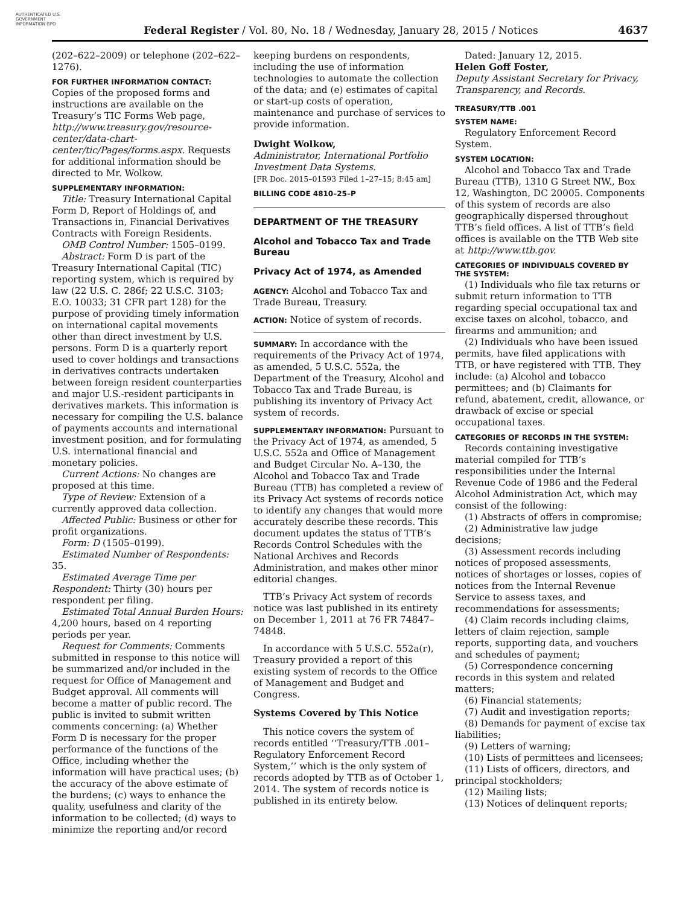AUTHENTICATED U.S. GOVERNMENT INFORMATION GPO
Federal Register / Vol. 80, No. 18 / Wednesday, January 28, 2015 / Notices
4637
(202–622–2009) or telephone (202–622–1276).
FOR FURTHER INFORMATION CONTACT:
Copies of the proposed forms and instructions are available on the Treasury’s TIC Forms Web page, http://www.treasury.gov/resource-center/data-chart-center/tic/Pages/forms.aspx. Requests for additional information should be directed to Mr. Wolkow.
SUPPLEMENTARY INFORMATION:
Title: Treasury International Capital Form D, Report of Holdings of, and Transactions in, Financial Derivatives Contracts with Foreign Residents.
OMB Control Number: 1505–0199.
Abstract: Form D is part of the Treasury International Capital (TIC) reporting system, which is required by law (22 U.S. C. 286f; 22 U.S.C. 3103; E.O. 10033; 31 CFR part 128) for the purpose of providing timely information on international capital movements other than direct investment by U.S. persons. Form D is a quarterly report used to cover holdings and transactions in derivatives contracts undertaken between foreign resident counterparties and major U.S.-resident participants in derivatives markets. This information is necessary for compiling the U.S. balance of payments accounts and international investment position, and for formulating U.S. international financial and monetary policies.
Current Actions: No changes are proposed at this time.
Type of Review: Extension of a currently approved data collection.
Affected Public: Business or other for profit organizations.
Form: D (1505–0199).
Estimated Number of Respondents: 35.
Estimated Average Time per Respondent: Thirty (30) hours per respondent per filing.
Estimated Total Annual Burden Hours: 4,200 hours, based on 4 reporting periods per year.
Request for Comments: Comments submitted in response to this notice will be summarized and/or included in the request for Office of Management and Budget approval. All comments will become a matter of public record. The public is invited to submit written comments concerning: (a) Whether Form D is necessary for the proper performance of the functions of the Office, including whether the information will have practical uses; (b) the accuracy of the above estimate of the burdens; (c) ways to enhance the quality, usefulness and clarity of the information to be collected; (d) ways to minimize the reporting and/or record
keeping burdens on respondents, including the use of information technologies to automate the collection of the data; and (e) estimates of capital or start-up costs of operation, maintenance and purchase of services to provide information.
Dwight Wolkow,
Administrator, International Portfolio Investment Data Systems.
[FR Doc. 2015–01593 Filed 1–27–15; 8:45 am]
BILLING CODE 4810–25–P
DEPARTMENT OF THE TREASURY
Alcohol and Tobacco Tax and Trade Bureau
Privacy Act of 1974, as Amended
AGENCY: Alcohol and Tobacco Tax and Trade Bureau, Treasury.
ACTION: Notice of system of records.
SUMMARY: In accordance with the requirements of the Privacy Act of 1974, as amended, 5 U.S.C. 552a, the Department of the Treasury, Alcohol and Tobacco Tax and Trade Bureau, is publishing its inventory of Privacy Act system of records.
SUPPLEMENTARY INFORMATION: Pursuant to the Privacy Act of 1974, as amended, 5 U.S.C. 552a and Office of Management and Budget Circular No. A–130, the Alcohol and Tobacco Tax and Trade Bureau (TTB) has completed a review of its Privacy Act systems of records notice to identify any changes that would more accurately describe these records. This document updates the status of TTB’s Records Control Schedules with the National Archives and Records Administration, and makes other minor editorial changes.
TTB’s Privacy Act system of records notice was last published in its entirety on December 1, 2011 at 76 FR 74847–74848.
In accordance with 5 U.S.C. 552a(r), Treasury provided a report of this existing system of records to the Office of Management and Budget and Congress.
Systems Covered by This Notice
This notice covers the system of records entitled ‘‘Treasury/TTB .001–Regulatory Enforcement Record System,’’ which is the only system of records adopted by TTB as of October 1, 2014. The system of records notice is published in its entirety below.
Dated: January 12, 2015.
Helen Goff Foster,
Deputy Assistant Secretary for Privacy, Transparency, and Records.
TREASURY/TTB .001
SYSTEM NAME:
Regulatory Enforcement Record System.
SYSTEM LOCATION:
Alcohol and Tobacco Tax and Trade Bureau (TTB), 1310 G Street NW., Box 12, Washington, DC 20005. Components of this system of records are also geographically dispersed throughout TTB’s field offices. A list of TTB’s field offices is available on the TTB Web site at http://www.ttb.gov.
CATEGORIES OF INDIVIDUALS COVERED BY THE SYSTEM:
(1) Individuals who file tax returns or submit return information to TTB regarding special occupational tax and excise taxes on alcohol, tobacco, and firearms and ammunition; and
(2) Individuals who have been issued permits, have filed applications with TTB, or have registered with TTB. They include: (a) Alcohol and tobacco permittees; and (b) Claimants for refund, abatement, credit, allowance, or drawback of excise or special occupational taxes.
CATEGORIES OF RECORDS IN THE SYSTEM:
Records containing investigative material compiled for TTB’s responsibilities under the Internal Revenue Code of 1986 and the Federal Alcohol Administration Act, which may consist of the following:
(1) Abstracts of offers in compromise;
(2) Administrative law judge decisions;
(3) Assessment records including notices of proposed assessments, notices of shortages or losses, copies of notices from the Internal Revenue Service to assess taxes, and recommendations for assessments;
(4) Claim records including claims, letters of claim rejection, sample reports, supporting data, and vouchers and schedules of payment;
(5) Correspondence concerning records in this system and related matters;
(6) Financial statements;
(7) Audit and investigation reports;
(8) Demands for payment of excise tax liabilities;
(9) Letters of warning;
(10) Lists of permittees and licensees;
(11) Lists of officers, directors, and principal stockholders;
(12) Mailing lists;
(13) Notices of delinquent reports;